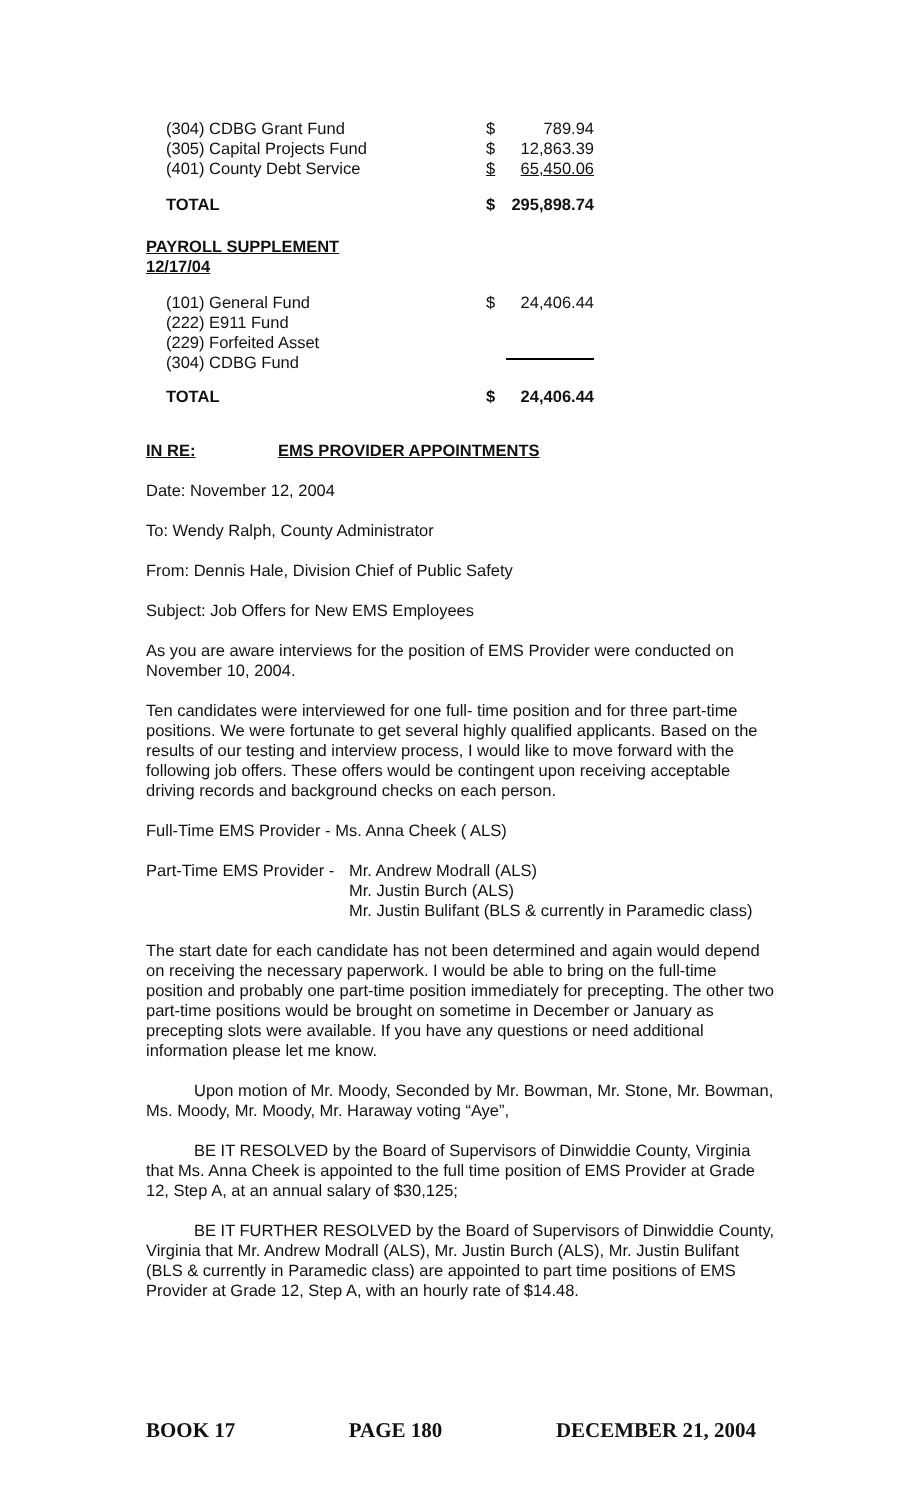| (304) CDBG Grant Fund | $ | 789.94 |
| (305) Capital Projects Fund | $ | 12,863.39 |
| (401) County Debt Service | $ | 65,450.06 |
| TOTAL | $ | 295,898.74 |
PAYROLL SUPPLEMENT
12/17/04
| (101) General Fund (222) E911 Fund (229) Forfeited Asset (304) CDBG Fund | $ | 24,406.44 |
| TOTAL | $ | 24,406.44 |
IN RE: EMS PROVIDER APPOINTMENTS
Date: November 12, 2004
To: Wendy Ralph, County Administrator
From: Dennis Hale, Division Chief of Public Safety
Subject: Job Offers for New EMS Employees
As you are aware interviews for the position of EMS Provider were conducted on November 10, 2004.
Ten candidates were interviewed for one full- time position and for three part-time positions. We were fortunate to get several highly qualified applicants. Based on the results of our testing and interview process, I would like to move forward with the following job offers. These offers would be contingent upon receiving acceptable driving records and background checks on each person.
Full-Time EMS Provider - Ms. Anna Cheek ( ALS)
Part-Time EMS Provider -
Mr. Andrew Modrall (ALS)
Mr. Justin Burch (ALS)
Mr. Justin Bulifant (BLS & currently in Paramedic class)
The start date for each candidate has not been determined and again would depend on receiving the necessary paperwork. I would be able to bring on the full-time position and probably one part-time position immediately for precepting. The other two part-time positions would be brought on sometime in December or January as precepting slots were available. If you have any questions or need additional information please let me know.
Upon motion of Mr. Moody, Seconded by Mr. Bowman, Mr. Stone, Mr. Bowman, Ms. Moody, Mr. Moody, Mr. Haraway voting “Aye”,
BE IT RESOLVED by the Board of Supervisors of Dinwiddie County, Virginia that Ms. Anna Cheek is appointed to the full time position of EMS Provider at Grade 12, Step A, at an annual salary of $30,125;
BE IT FURTHER RESOLVED by the Board of Supervisors of Dinwiddie County, Virginia that Mr. Andrew Modrall (ALS), Mr. Justin Burch (ALS), Mr. Justin Bulifant (BLS & currently in Paramedic class) are appointed to part time positions of EMS Provider at Grade 12, Step A, with an hourly rate of $14.48.
BOOK 17 PAGE 180 DECEMBER 21, 2004